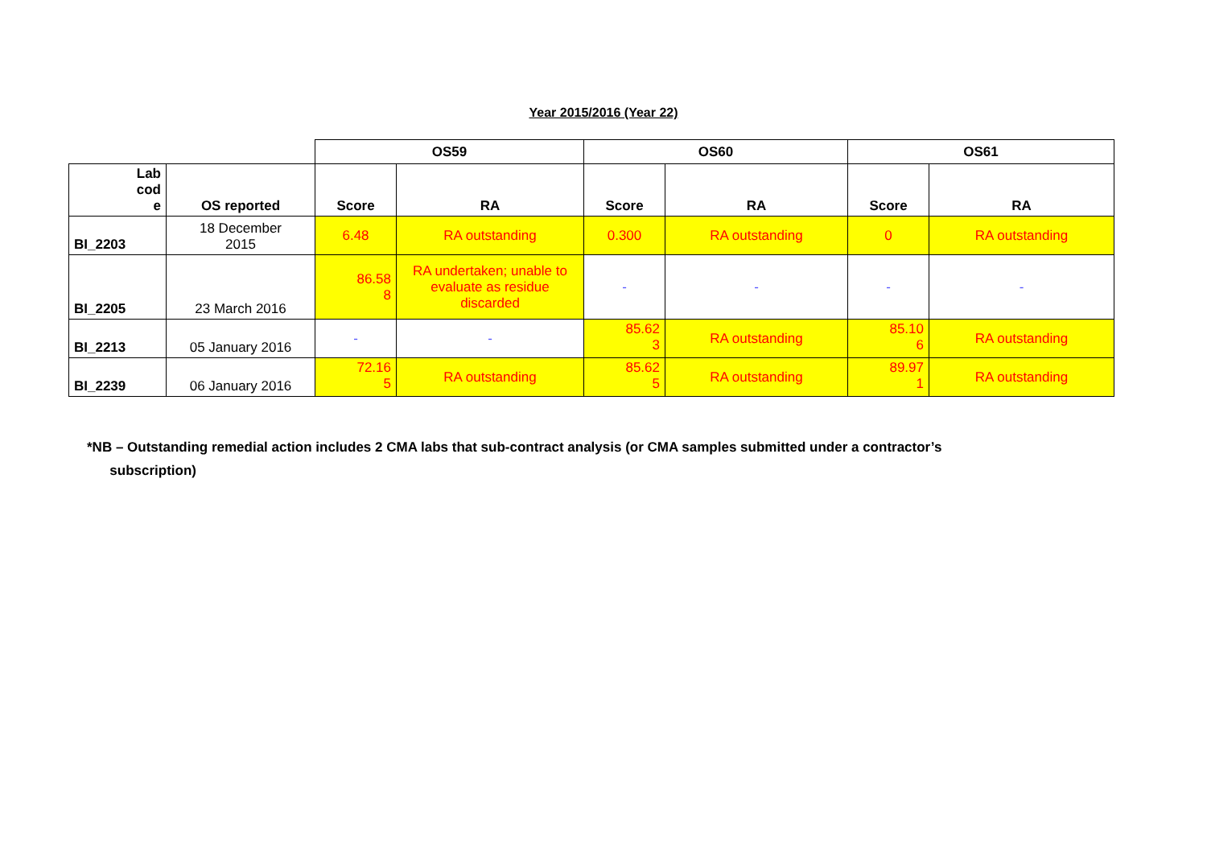Year 2015/2016 (Year 22)
| | | OS59 | | OS60 | | OS61 | |
| Lab cod e | OS reported | Score | RA | Score | RA | Score | RA |
| BI_2203 | 18 December 2015 | 6.48 | RA outstanding | 0.300 | RA outstanding | 0 | RA outstanding |
| BI_2205 | 23 March 2016 | 86.58 8 | RA undertaken; unable to evaluate as residue discarded | - | - | - | - |
| BI_2213 | 05 January 2016 | - | - | 85.62 3 | RA outstanding | 85.10 6 | RA outstanding |
| BI_2239 | 06 January 2016 | 72.16 5 | RA outstanding | 85.62 5 | RA outstanding | 89.97 1 | RA outstanding |
*NB – Outstanding remedial action includes 2 CMA labs that sub-contract analysis (or CMA samples submitted under a contractor’s
subscription)